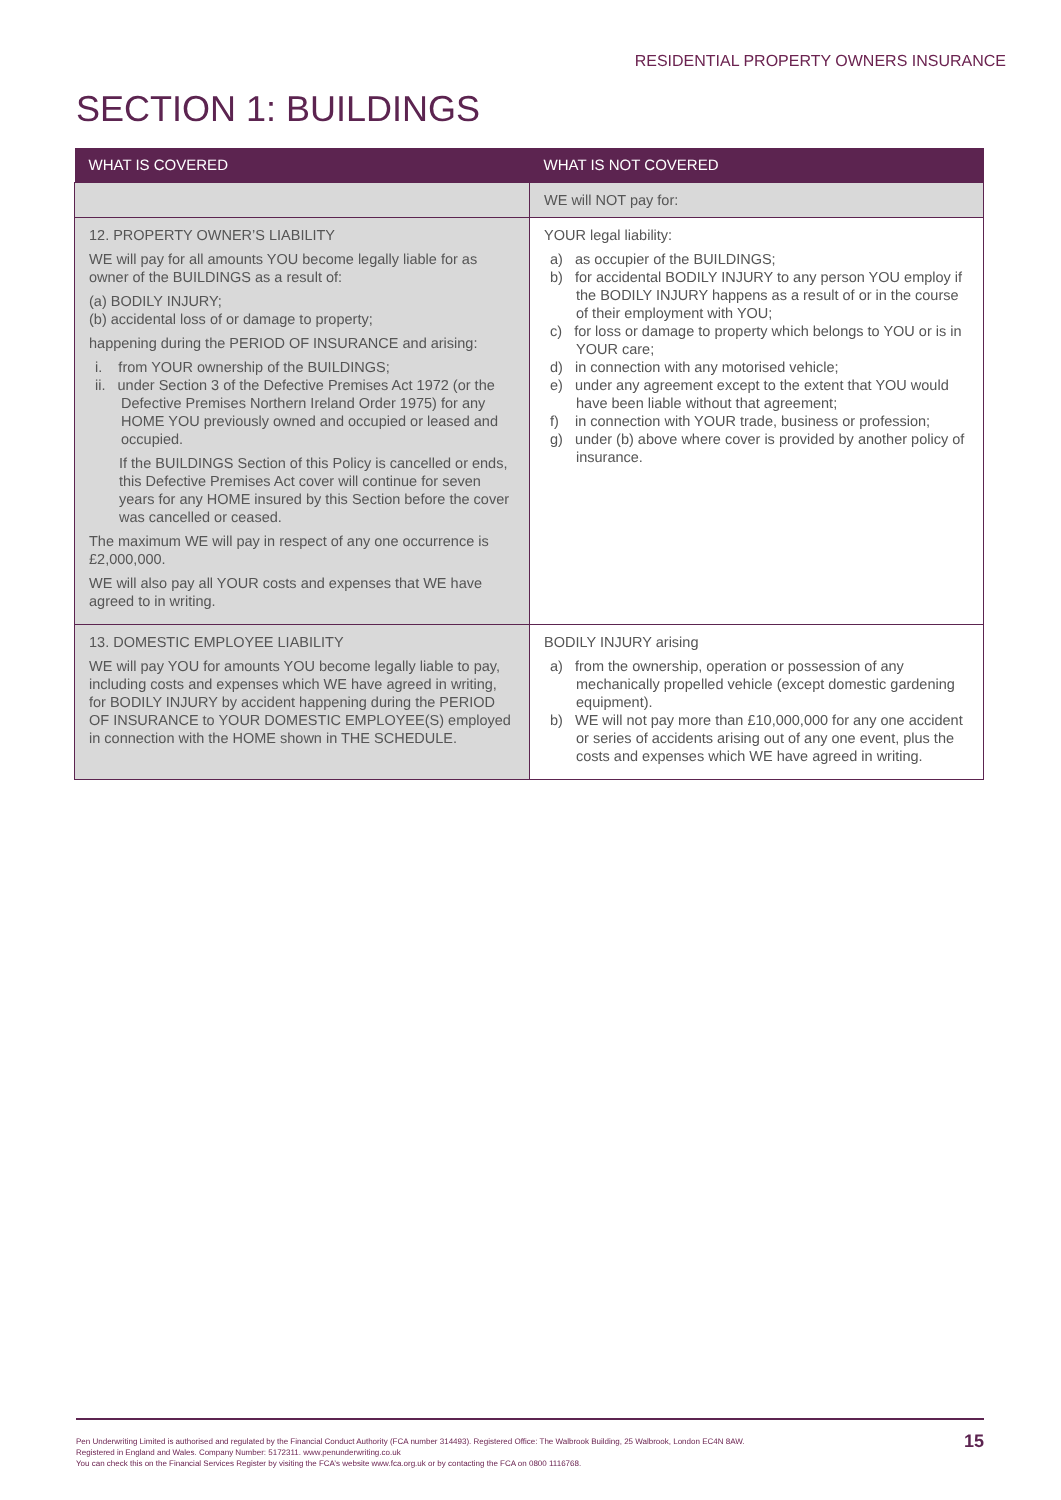RESIDENTIAL PROPERTY OWNERS INSURANCE
SECTION 1: BUILDINGS
| WHAT IS COVERED | WHAT IS NOT COVERED |
| --- | --- |
| | WE will NOT pay for: |
| 12. PROPERTY OWNER’S LIABILITY WE will pay for all amounts YOU become legally liable for as owner of the BUILDINGS as a result of: (a) BODILY INJURY; (b) accidental loss of or damage to property; happening during the PERIOD OF INSURANCE and arising: i. from YOUR ownership of the BUILDINGS; ii. under Section 3 of the Defective Premises Act 1972 (or the Defective Premises Northern Ireland Order 1975) for any HOME YOU previously owned and occupied or leased and occupied. If the BUILDINGS Section of this Policy is cancelled or ends, this Defective Premises Act cover will continue for seven years for any HOME insured by this Section before the cover was cancelled or ceased. The maximum WE will pay in respect of any one occurrence is £2,000,000. WE will also pay all YOUR costs and expenses that WE have agreed to in writing. | YOUR legal liability: a) as occupier of the BUILDINGS; b) for accidental BODILY INJURY to any person YOU employ if the BODILY INJURY happens as a result of or in the course of their employment with YOU; c) for loss or damage to property which belongs to YOU or is in YOUR care; d) in connection with any motorised vehicle; e) under any agreement except to the extent that YOU would have been liable without that agreement; f) in connection with YOUR trade, business or profession; g) under (b) above where cover is provided by another policy of insurance. |
| 13. DOMESTIC EMPLOYEE LIABILITY WE will pay YOU for amounts YOU become legally liable to pay, including costs and expenses which WE have agreed in writing, for BODILY INJURY by accident happening during the PERIOD OF INSURANCE to YOUR DOMESTIC EMPLOYEE(S) employed in connection with the HOME shown in THE SCHEDULE. | BODILY INJURY arising a) from the ownership, operation or possession of any mechanically propelled vehicle (except domestic gardening equipment). b) WE will not pay more than £10,000,000 for any one accident or series of accidents arising out of any one event, plus the costs and expenses which WE have agreed in writing. |
Pen Underwriting Limited is authorised and regulated by the Financial Conduct Authority (FCA number 314493). Registered Office: The Walbrook Building, 25 Walbrook, London EC4N 8AW.
Registered in England and Wales. Company Number: 5172311. www.penunderwriting.co.uk
You can check this on the Financial Services Register by visiting the FCA’s website www.fca.org.uk or by contacting the FCA on 0800 1116768.
15